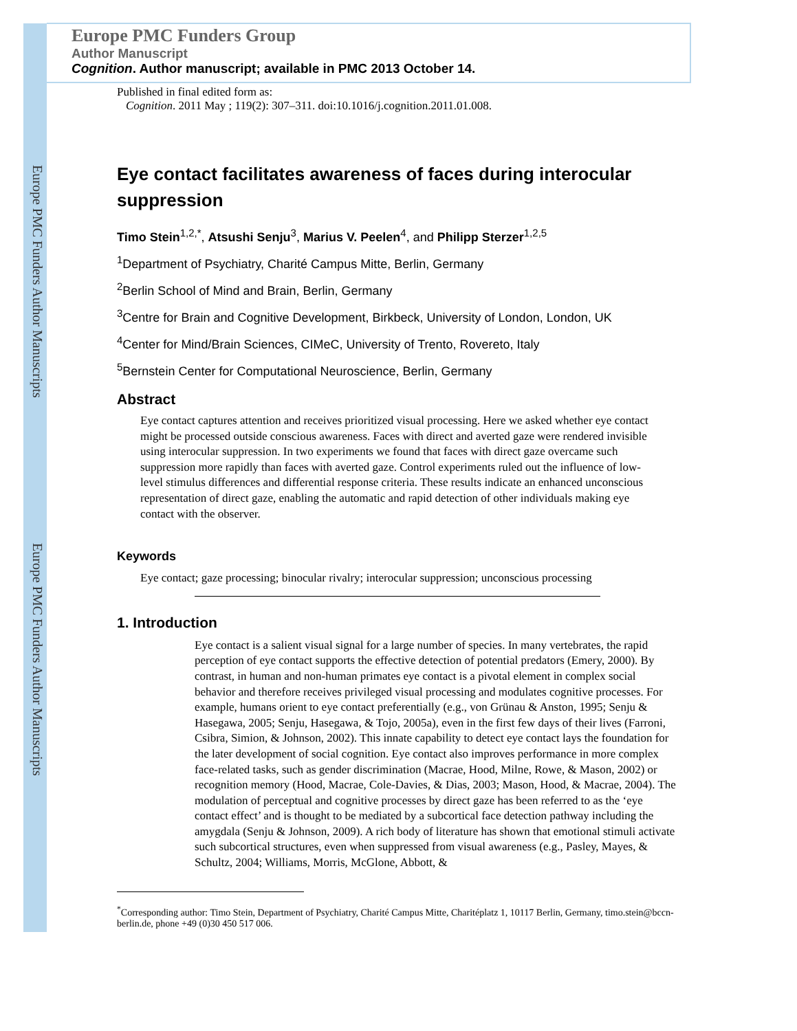Europe PMC Funders Author Manuscripts
Europe PMC Funders Author Manuscripts
Europe PMC Funders Group
Author Manuscript
Cognition. Author manuscript; available in PMC 2013 October 14.
Published in final edited form as:
Cognition. 2011 May ; 119(2): 307–311. doi:10.1016/j.cognition.2011.01.008.
Eye contact facilitates awareness of faces during interocular suppression
Timo Stein<sup>1,2,*</sup>, Atsushi Senju<sup>3</sup>, Marius V. Peelen<sup>4</sup>, and Philipp Sterzer<sup>1,2,5</sup>
<sup>1</sup> Department of Psychiatry, Charité Campus Mitte, Berlin, Germany
<sup>2</sup> Berlin School of Mind and Brain, Berlin, Germany
<sup>3</sup> Centre for Brain and Cognitive Development, Birkbeck, University of London, London, UK
<sup>4</sup> Center for Mind/Brain Sciences, CIMeC, University of Trento, Rovereto, Italy
<sup>5</sup> Bernstein Center for Computational Neuroscience, Berlin, Germany
Abstract
Eye contact captures attention and receives prioritized visual processing. Here we asked whether eye contact might be processed outside conscious awareness. Faces with direct and averted gaze were rendered invisible using interocular suppression. In two experiments we found that faces with direct gaze overcame such suppression more rapidly than faces with averted gaze. Control experiments ruled out the influence of low-level stimulus differences and differential response criteria. These results indicate an enhanced unconscious representation of direct gaze, enabling the automatic and rapid detection of other individuals making eye contact with the observer.
Keywords
Eye contact; gaze processing; binocular rivalry; interocular suppression; unconscious processing
1. Introduction
Eye contact is a salient visual signal for a large number of species. In many vertebrates, the rapid perception of eye contact supports the effective detection of potential predators (Emery, 2000). By contrast, in human and non-human primates eye contact is a pivotal element in complex social behavior and therefore receives privileged visual processing and modulates cognitive processes. For example, humans orient to eye contact preferentially (e.g., von Grünau & Anston, 1995; Senju & Hasegawa, 2005; Senju, Hasegawa, & Tojo, 2005a), even in the first few days of their lives (Farroni, Csibra, Simion, & Johnson, 2002). This innate capability to detect eye contact lays the foundation for the later development of social cognition. Eye contact also improves performance in more complex face-related tasks, such as gender discrimination (Macrae, Hood, Milne, Rowe, & Mason, 2002) or recognition memory (Hood, Macrae, Cole-Davies, & Dias, 2003; Mason, Hood, & Macrae, 2004). The modulation of perceptual and cognitive processes by direct gaze has been referred to as the ‘eye contact effect’ and is thought to be mediated by a subcortical face detection pathway including the amygdala (Senju & Johnson, 2009). A rich body of literature has shown that emotional stimuli activate such subcortical structures, even when suppressed from visual awareness (e.g., Pasley, Mayes, & Schultz, 2004; Williams, Morris, McGlone, Abbott, &
<sup>*</sup> Corresponding author: Timo Stein, Department of Psychiatry, Charité Campus Mitte, Charitéplatz 1, 10117 Berlin, Germany, timo.stein@bccn-berlin.de, phone +49 (0)30 450 517 006.